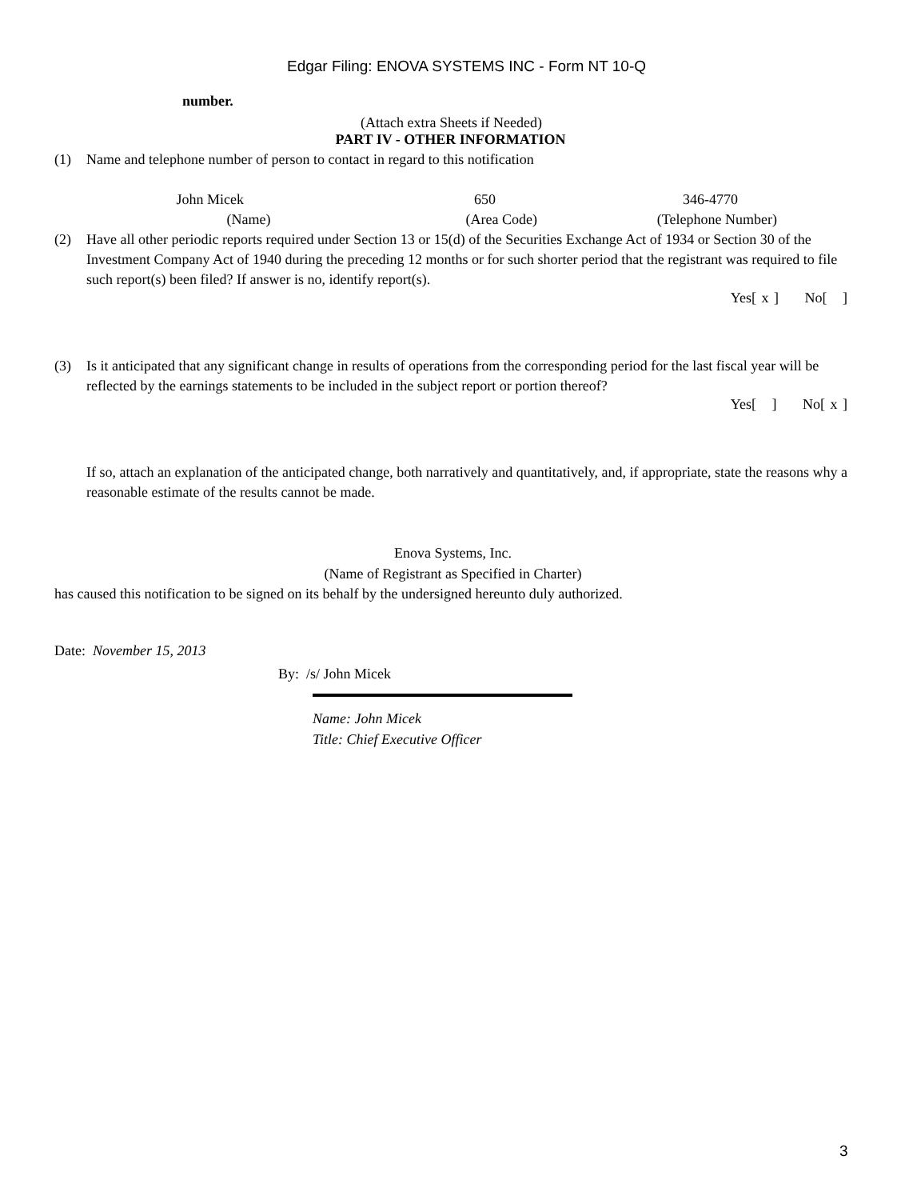Edgar Filing: ENOVA SYSTEMS INC - Form NT 10-Q
number.
(Attach extra Sheets if Needed)
PART IV - OTHER INFORMATION
(1) Name and telephone number of person to contact in regard to this notification
John Micek 650 346-4770
(Name) (Area Code) (Telephone Number)
(2) Have all other periodic reports required under Section 13 or 15(d) of the Securities Exchange Act of 1934 or Section 30 of the Investment Company Act of 1940 during the preceding 12 months or for such shorter period that the registrant was required to file such report(s) been filed? If answer is no, identify report(s).
Yes[ x ] No[ ]
(3) Is it anticipated that any significant change in results of operations from the corresponding period for the last fiscal year will be reflected by the earnings statements to be included in the subject report or portion thereof?
Yes[ ] No[ x ]
If so, attach an explanation of the anticipated change, both narratively and quantitatively, and, if appropriate, state the reasons why a reasonable estimate of the results cannot be made.
Enova Systems, Inc.
(Name of Registrant as Specified in Charter)
has caused this notification to be signed on its behalf by the undersigned hereunto duly authorized.
Date: November 15, 2013
By: /s/ John Micek
Name: John Micek
Title: Chief Executive Officer
3